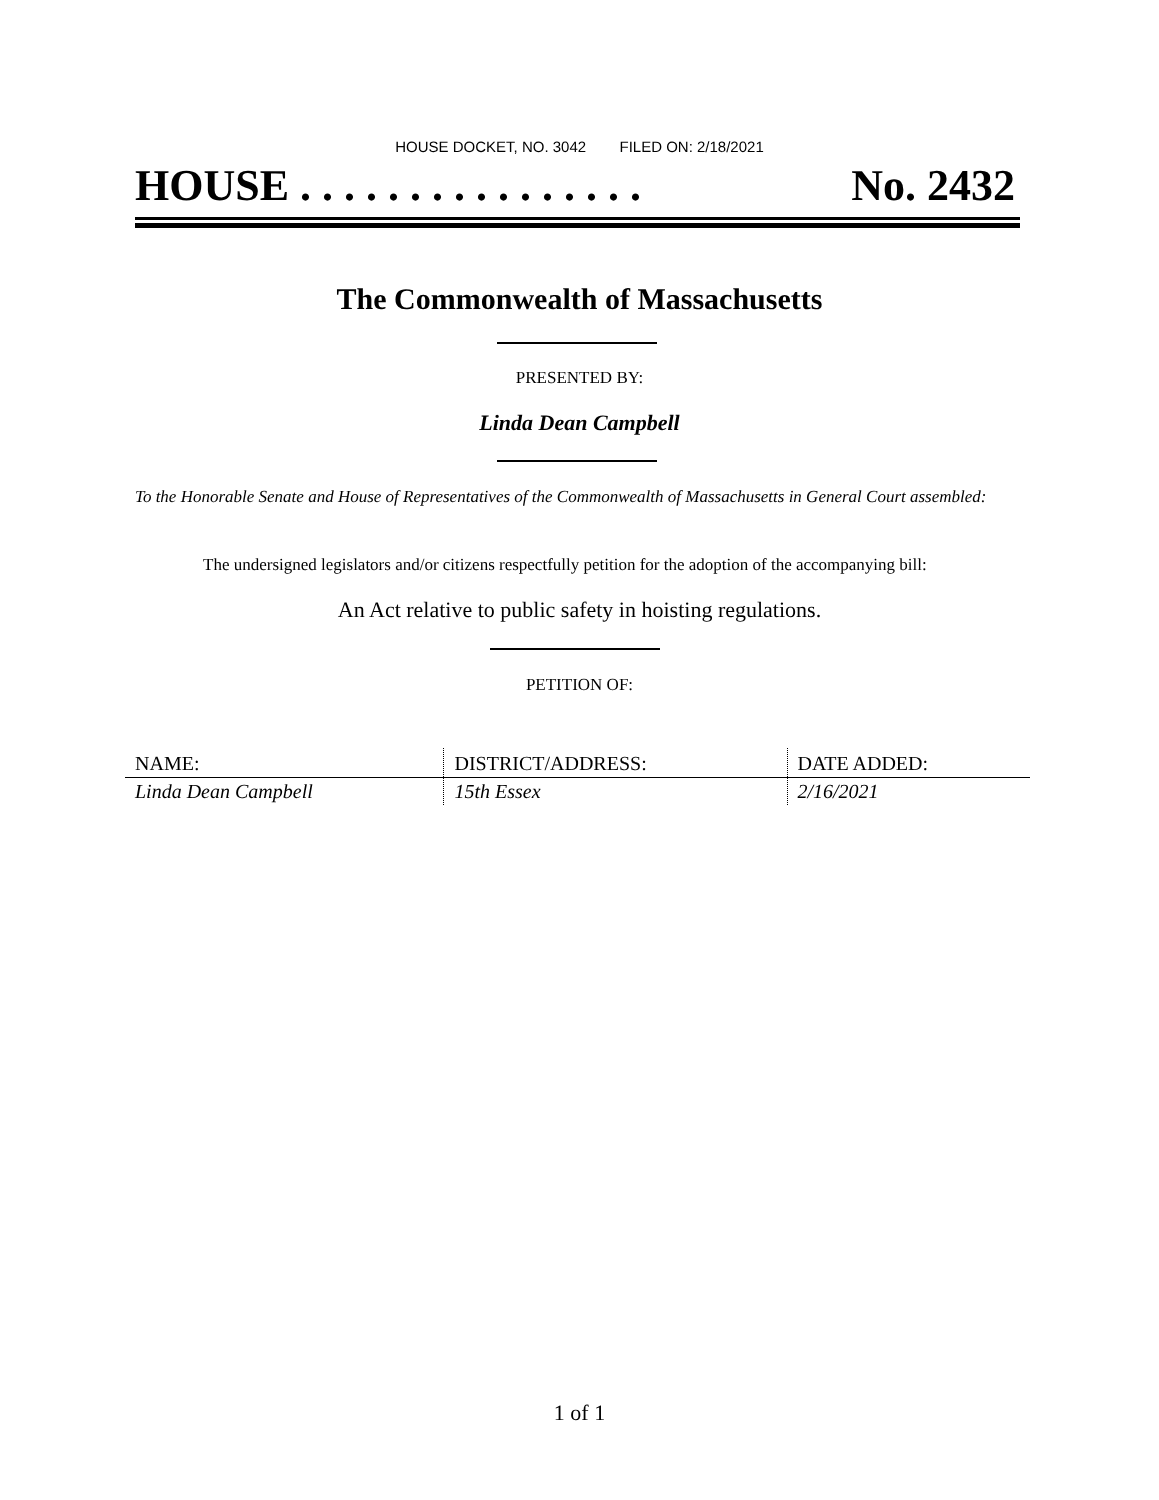HOUSE DOCKET, NO. 3042 FILED ON: 2/18/2021
HOUSE . . . . . . . . . . . . . . . . No. 2432
The Commonwealth of Massachusetts
PRESENTED BY:
Linda Dean Campbell
To the Honorable Senate and House of Representatives of the Commonwealth of Massachusetts in General Court assembled:
The undersigned legislators and/or citizens respectfully petition for the adoption of the accompanying bill:
An Act relative to public safety in hoisting regulations.
PETITION OF:
| NAME: | DISTRICT/ADDRESS: | DATE ADDED: |
| --- | --- | --- |
| Linda Dean Campbell | 15th Essex | 2/16/2021 |
1 of 1